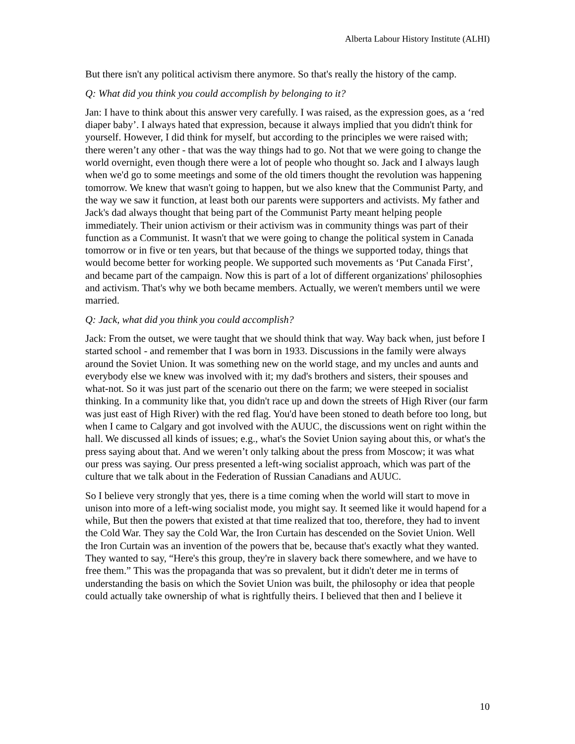Alberta Labour History Institute (ALHI)
But there isn't any political activism there anymore. So that's really the history of the camp.
Q: What did you think you could accomplish by belonging to it?
Jan: I have to think about this answer very carefully. I was raised, as the expression goes, as a ‘red diaper baby’. I always hated that expression, because it always implied that you didn't think for yourself. However, I did think for myself, but according to the principles we were raised with; there weren’t any other - that was the way things had to go. Not that we were going to change the world overnight, even though there were a lot of people who thought so. Jack and I always laugh when we'd go to some meetings and some of the old timers thought the revolution was happening tomorrow. We knew that wasn't going to happen, but we also knew that the Communist Party, and the way we saw it function, at least both our parents were supporters and activists. My father and Jack's dad always thought that being part of the Communist Party meant helping people immediately. Their union activism or their activism was in community things was part of their function as a Communist. It wasn't that we were going to change the political system in Canada tomorrow or in five or ten years, but that because of the things we supported today, things that would become better for working people. We supported such movements as ‘Put Canada First’, and became part of the campaign. Now this is part of a lot of different organizations' philosophies and activism. That's why we both became members. Actually, we weren't members until we were married.
Q: Jack, what did you think you could accomplish?
Jack: From the outset, we were taught that we should think that way. Way back when, just before I started school - and remember that I was born in 1933. Discussions in the family were always around the Soviet Union. It was something new on the world stage, and my uncles and aunts and everybody else we knew was involved with it; my dad's brothers and sisters, their spouses and what-not. So it was just part of the scenario out there on the farm; we were steeped in socialist thinking. In a community like that, you didn't race up and down the streets of High River (our farm was just east of High River) with the red flag. You'd have been stoned to death before too long, but when I came to Calgary and got involved with the AUUC, the discussions went on right within the hall. We discussed all kinds of issues; e.g., what's the Soviet Union saying about this, or what's the press saying about that. And we weren’t only talking about the press from Moscow; it was what our press was saying. Our press presented a left-wing socialist approach, which was part of the culture that we talk about in the Federation of Russian Canadians and AUUC.
So I believe very strongly that yes, there is a time coming when the world will start to move in unison into more of a left-wing socialist mode, you might say. It seemed like it would hapend for a while, But then the powers that existed at that time realized that too, therefore, they had to invent the Cold War. They say the Cold War, the Iron Curtain has descended on the Soviet Union. Well the Iron Curtain was an invention of the powers that be, because that's exactly what they wanted. They wanted to say, “Here's this group, they're in slavery back there somewhere, and we have to free them.” This was the propaganda that was so prevalent, but it didn't deter me in terms of understanding the basis on which the Soviet Union was built, the philosophy or idea that people could actually take ownership of what is rightfully theirs. I believed that then and I believe it
10